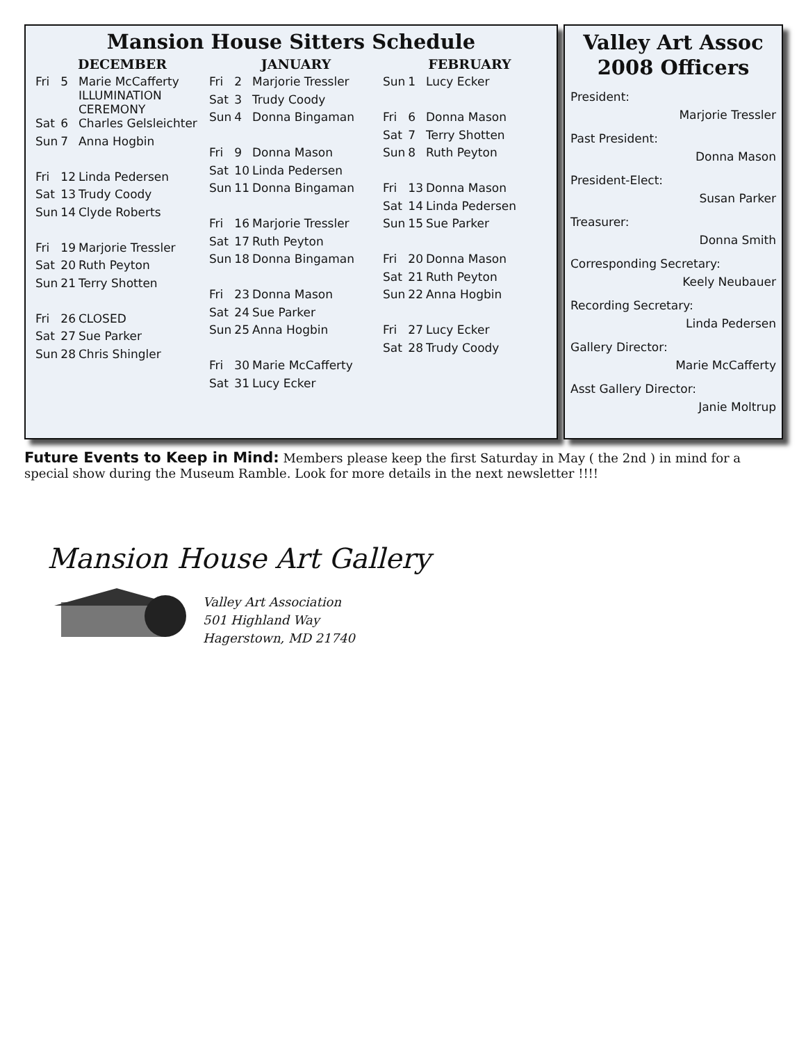Mansion House Sitters Schedule
DECEMBER
| Fri | 5 | Marie McCafferty ILLUMINATION CEREMONY |
| Sat | 6 | Charles Gelsleichter |
| Sun | 7 | Anna Hogbin |
| Fri | 12 | Linda Pedersen |
| Sat | 13 | Trudy Coody |
| Sun | 14 | Clyde Roberts |
| Fri | 19 | Marjorie Tressler |
| Sat | 20 | Ruth Peyton |
| Sun | 21 | Terry Shotten |
| Fri | 26 | CLOSED |
| Sat | 27 | Sue Parker |
| Sun | 28 | Chris Shingler |
JANUARY
| Fri | 2 | Marjorie Tressler |
| Sat | 3 | Trudy Coody |
| Sun | 4 | Donna Bingaman |
| Fri | 9 | Donna Mason |
| Sat | 10 | Linda Pedersen |
| Sun | 11 | Donna Bingaman |
| Fri | 16 | Marjorie Tressler |
| Sat | 17 | Ruth Peyton |
| Sun | 18 | Donna Bingaman |
| Fri | 23 | Donna Mason |
| Sat | 24 | Sue Parker |
| Sun | 25 | Anna Hogbin |
| Fri | 30 | Marie McCafferty |
| Sat | 31 | Lucy Ecker |
FEBRUARY
| Sun | 1 | Lucy Ecker |
| Fri | 6 | Donna Mason |
| Sat | 7 | Terry Shotten |
| Sun | 8 | Ruth Peyton |
| Fri | 13 | Donna Mason |
| Sat | 14 | Linda Pedersen |
| Sun | 15 | Sue Parker |
| Fri | 20 | Donna Mason |
| Sat | 21 | Ruth Peyton |
| Sun | 22 | Anna Hogbin |
| Fri | 27 | Lucy Ecker |
| Sat | 28 | Trudy Coody |
Valley Art Assoc
2008 Officers
President:
Marjorie Tressler
Past President:
Donna Mason
President-Elect:
Susan Parker
Treasurer:
Donna Smith
Corresponding Secretary:
Keely Neubauer
Recording Secretary:
Linda Pedersen
Gallery Director:
Marie McCafferty
Asst Gallery Director:
Janie Moltrup
Future Events to Keep in Mind: Members please keep the first Saturday in May ( the 2nd ) in mind for a special show during the Museum Ramble. Look for more details in the next newsletter !!!!
Mansion House Art Gallery
Valley Art Association
501 Highland Way
Hagerstown, MD 21740